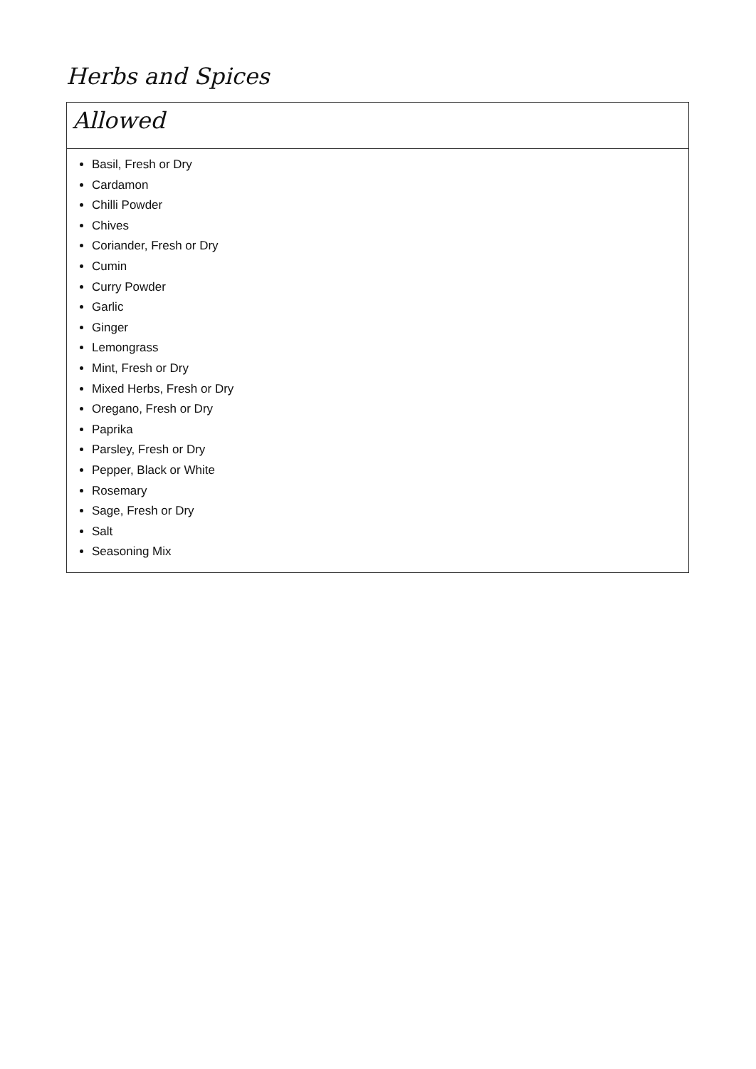Herbs and Spices
| Allowed |
| --- |
| Basil, Fresh or Dry Cardamon Chilli Powder Chives Coriander, Fresh or Dry Cumin Curry Powder Garlic Ginger Lemongrass Mint, Fresh or Dry Mixed Herbs, Fresh or Dry Oregano, Fresh or Dry Paprika Parsley, Fresh or Dry Pepper, Black or White Rosemary Sage, Fresh or Dry Salt Seasoning Mix |